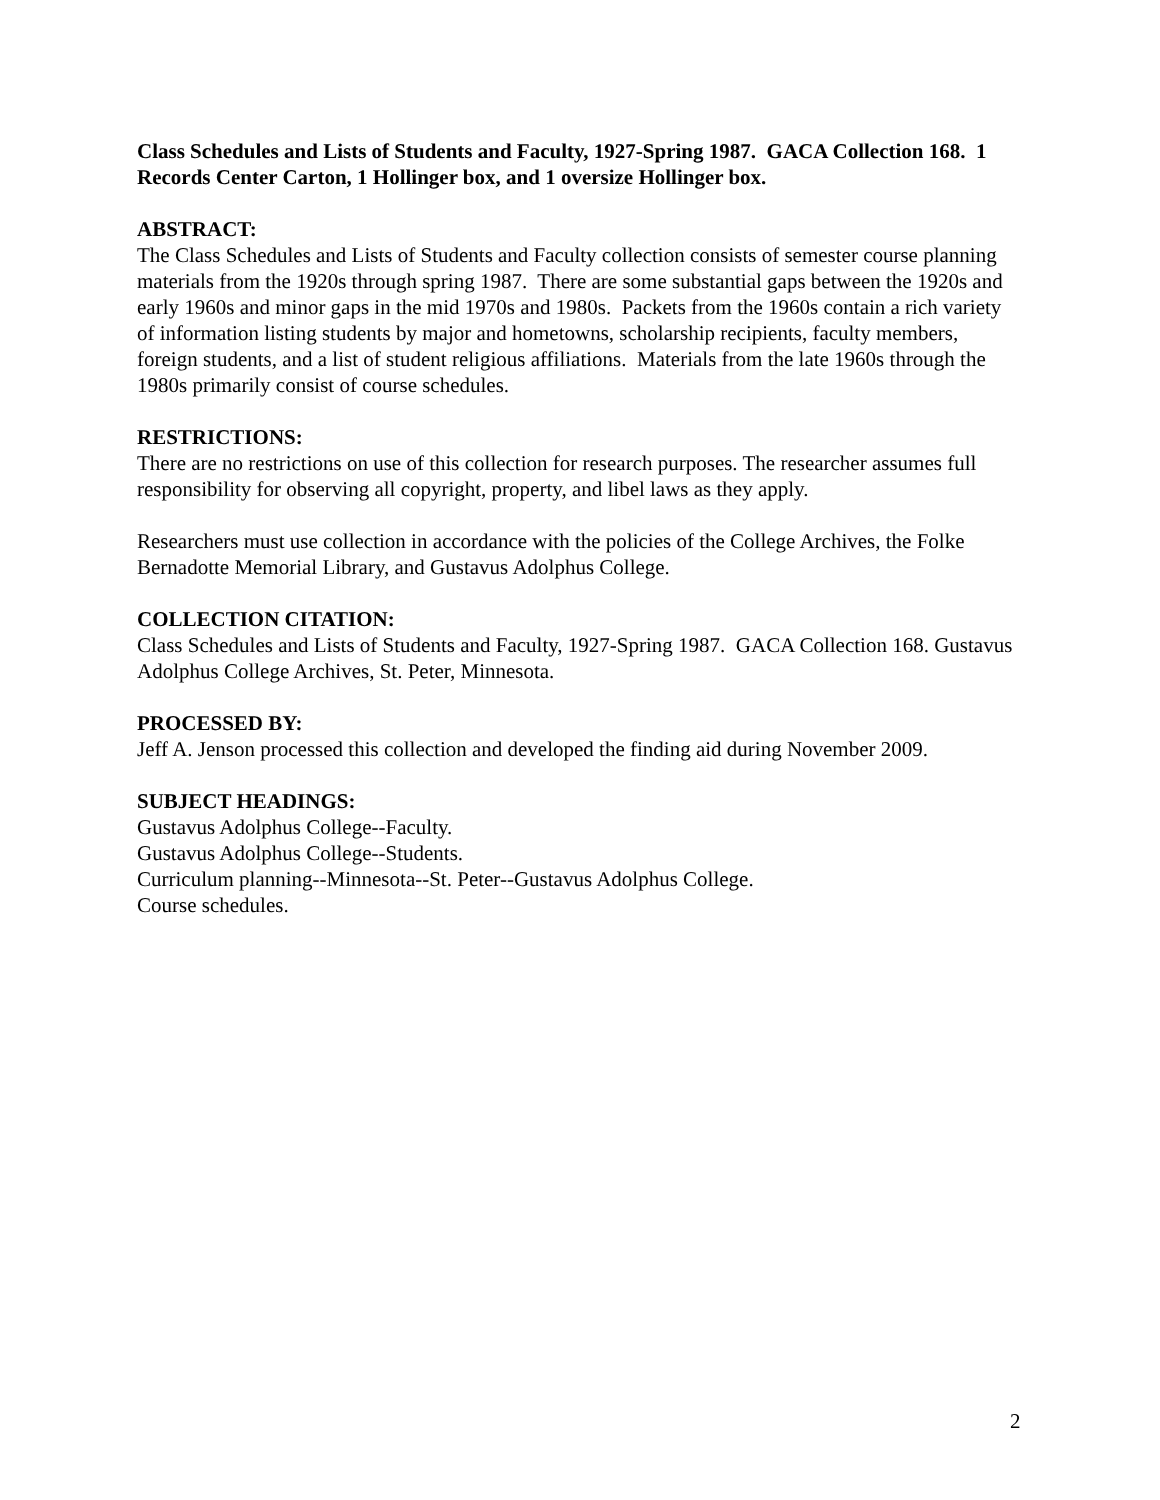Class Schedules and Lists of Students and Faculty, 1927-Spring 1987. GACA Collection 168. 1 Records Center Carton, 1 Hollinger box, and 1 oversize Hollinger box.
ABSTRACT:
The Class Schedules and Lists of Students and Faculty collection consists of semester course planning materials from the 1920s through spring 1987. There are some substantial gaps between the 1920s and early 1960s and minor gaps in the mid 1970s and 1980s. Packets from the 1960s contain a rich variety of information listing students by major and hometowns, scholarship recipients, faculty members, foreign students, and a list of student religious affiliations. Materials from the late 1960s through the 1980s primarily consist of course schedules.
RESTRICTIONS:
There are no restrictions on use of this collection for research purposes. The researcher assumes full responsibility for observing all copyright, property, and libel laws as they apply.
Researchers must use collection in accordance with the policies of the College Archives, the Folke Bernadotte Memorial Library, and Gustavus Adolphus College.
COLLECTION CITATION:
Class Schedules and Lists of Students and Faculty, 1927-Spring 1987. GACA Collection 168. Gustavus Adolphus College Archives, St. Peter, Minnesota.
PROCESSED BY:
Jeff A. Jenson processed this collection and developed the finding aid during November 2009.
SUBJECT HEADINGS:
Gustavus Adolphus College--Faculty.
Gustavus Adolphus College--Students.
Curriculum planning--Minnesota--St. Peter--Gustavus Adolphus College.
Course schedules.
2